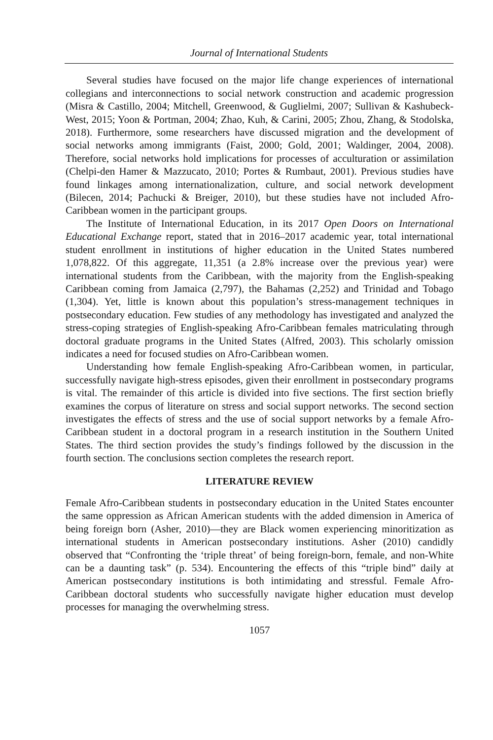Journal of International Students
Several studies have focused on the major life change experiences of international collegians and interconnections to social network construction and academic progression (Misra & Castillo, 2004; Mitchell, Greenwood, & Guglielmi, 2007; Sullivan & Kashubeck-West, 2015; Yoon & Portman, 2004; Zhao, Kuh, & Carini, 2005; Zhou, Zhang, & Stodolska, 2018). Furthermore, some researchers have discussed migration and the development of social networks among immigrants (Faist, 2000; Gold, 2001; Waldinger, 2004, 2008). Therefore, social networks hold implications for processes of acculturation or assimilation (Chelpi-den Hamer & Mazzucato, 2010; Portes & Rumbaut, 2001). Previous studies have found linkages among internationalization, culture, and social network development (Bilecen, 2014; Pachucki & Breiger, 2010), but these studies have not included Afro-Caribbean women in the participant groups.
The Institute of International Education, in its 2017 Open Doors on International Educational Exchange report, stated that in 2016–2017 academic year, total international student enrollment in institutions of higher education in the United States numbered 1,078,822. Of this aggregate, 11,351 (a 2.8% increase over the previous year) were international students from the Caribbean, with the majority from the English-speaking Caribbean coming from Jamaica (2,797), the Bahamas (2,252) and Trinidad and Tobago (1,304). Yet, little is known about this population’s stress-management techniques in postsecondary education. Few studies of any methodology has investigated and analyzed the stress-coping strategies of English-speaking Afro-Caribbean females matriculating through doctoral graduate programs in the United States (Alfred, 2003). This scholarly omission indicates a need for focused studies on Afro-Caribbean women.
Understanding how female English-speaking Afro-Caribbean women, in particular, successfully navigate high-stress episodes, given their enrollment in postsecondary programs is vital. The remainder of this article is divided into five sections. The first section briefly examines the corpus of literature on stress and social support networks. The second section investigates the effects of stress and the use of social support networks by a female Afro-Caribbean student in a doctoral program in a research institution in the Southern United States. The third section provides the study’s findings followed by the discussion in the fourth section. The conclusions section completes the research report.
LITERATURE REVIEW
Female Afro-Caribbean students in postsecondary education in the United States encounter the same oppression as African American students with the added dimension in America of being foreign born (Asher, 2010)—they are Black women experiencing minoritization as international students in American postsecondary institutions. Asher (2010) candidly observed that “Confronting the ‘triple threat’ of being foreign-born, female, and non-White can be a daunting task” (p. 534). Encountering the effects of this “triple bind” daily at American postsecondary institutions is both intimidating and stressful. Female Afro-Caribbean doctoral students who successfully navigate higher education must develop processes for managing the overwhelming stress.
1057